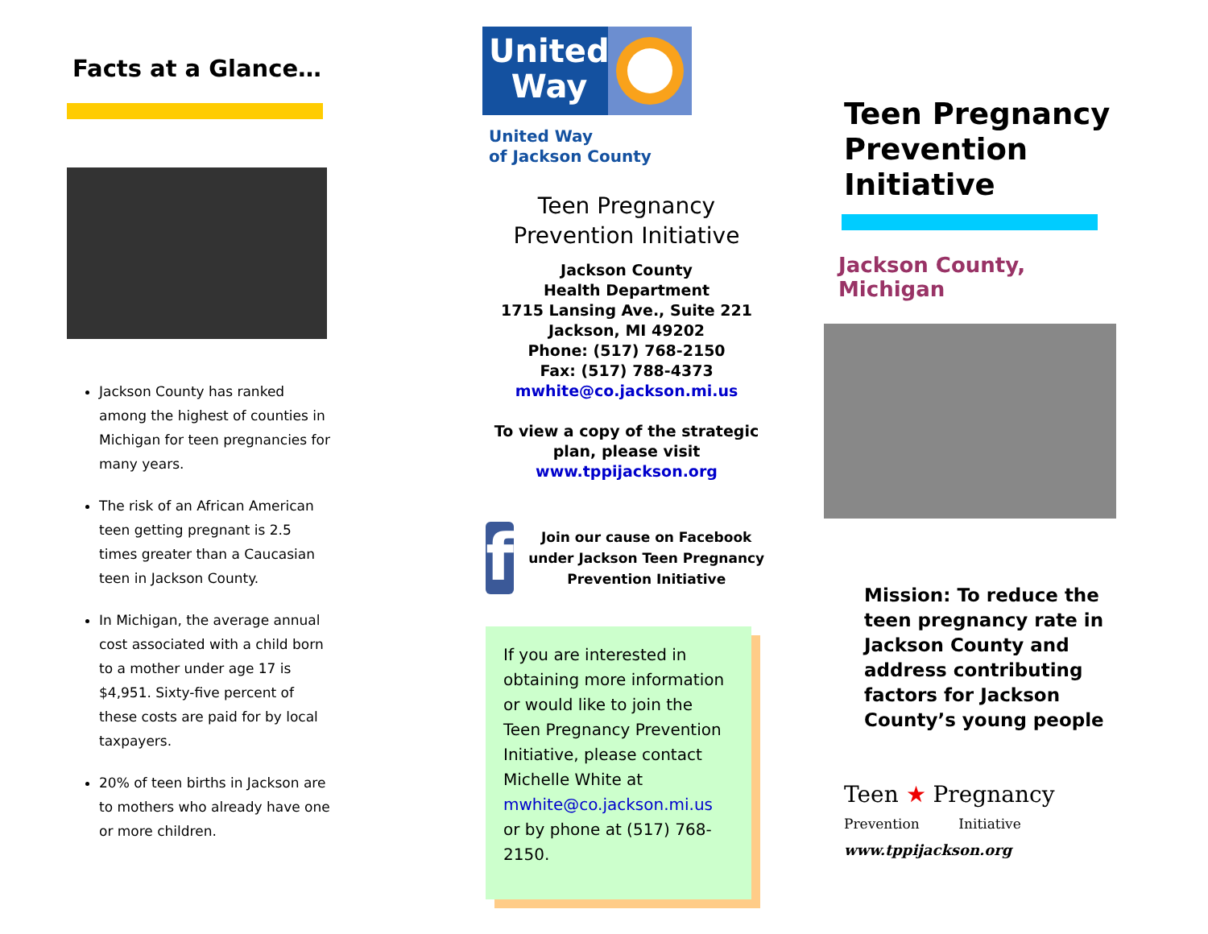Facts at a Glance…
Jackson County has ranked among the highest of counties in Michigan for teen pregnancies for many years.
The risk of an African American teen getting pregnant is 2.5 times greater than a Caucasian teen in Jackson County.
In Michigan, the average annual cost associated with a child born to a mother under age 17 is $4,951. Sixty-five percent of these costs are paid for by local taxpayers.
20% of teen births in Jackson are to mothers who already have one or more children.
United
Way
United Way
of Jackson County
Teen Pregnancy
Prevention Initiative
Jackson County
Health Department
1715 Lansing Ave., Suite 221
Jackson, MI 49202
Phone: (517) 768-2150
Fax: (517) 788-4373
mwhite@co.jackson.mi.us
To view a copy of the strategic plan, please visit
www.tppijackson.org
f
Join our cause on Facebook under Jackson Teen Pregnancy Prevention Initiative
If you are interested in obtaining more information or would like to join the Teen Pregnancy Prevention Initiative, please contact Michelle White at mwhite@co.jackson.mi.us or by phone at (517) 768-2150.
Teen Pregnancy Prevention Initiative
Jackson County, Michigan
Mission: To reduce the teen pregnancy rate in Jackson County and address contributing factors for Jackson County’s young people
Teen ★ Pregnancy
Prevention Initiative
www.tppijackson.org